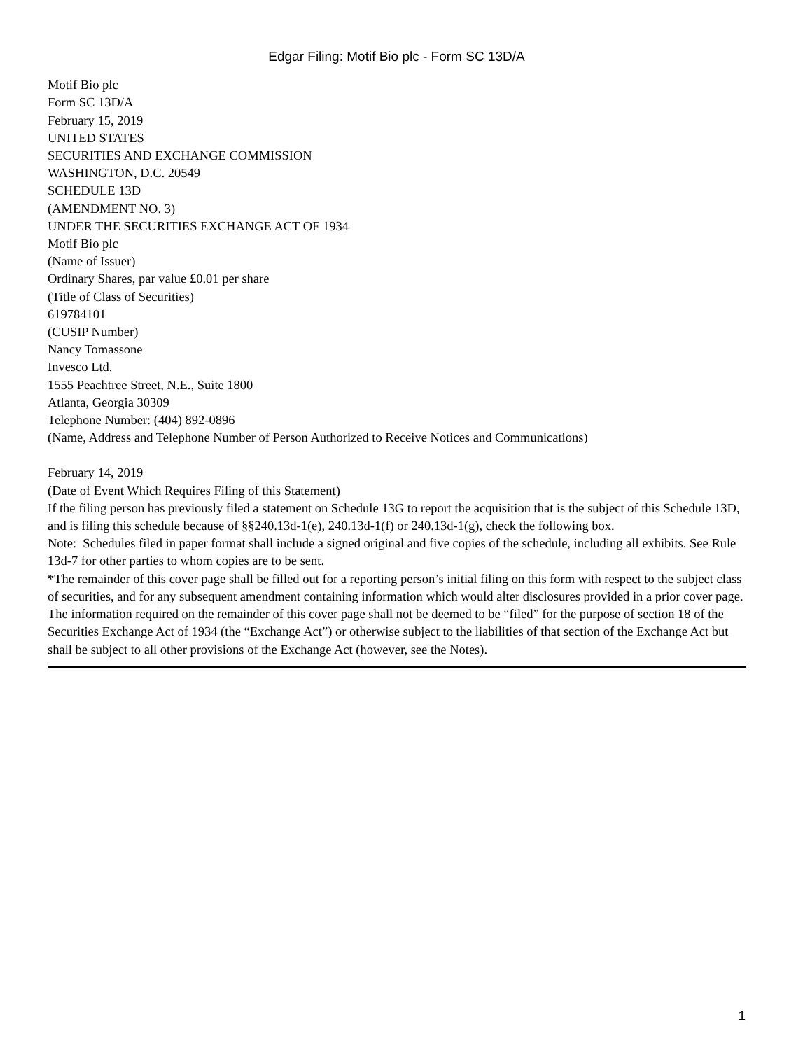Edgar Filing: Motif Bio plc - Form SC 13D/A
Motif Bio plc
Form SC 13D/A
February 15, 2019
UNITED STATES
SECURITIES AND EXCHANGE COMMISSION
WASHINGTON, D.C. 20549
SCHEDULE 13D
(AMENDMENT NO. 3)
UNDER THE SECURITIES EXCHANGE ACT OF 1934
Motif Bio plc
(Name of Issuer)
Ordinary Shares, par value £0.01 per share
(Title of Class of Securities)
619784101
(CUSIP Number)
Nancy Tomassone
Invesco Ltd.
1555 Peachtree Street, N.E., Suite 1800
Atlanta, Georgia 30309
Telephone Number: (404) 892-0896
(Name, Address and Telephone Number of Person Authorized to Receive Notices and Communications)
February 14, 2019
(Date of Event Which Requires Filing of this Statement)
If the filing person has previously filed a statement on Schedule 13G to report the acquisition that is the subject of this Schedule 13D, and is filing this schedule because of §§240.13d-1(e), 240.13d-1(f) or 240.13d-1(g), check the following box.
Note: Schedules filed in paper format shall include a signed original and five copies of the schedule, including all exhibits. See Rule 13d-7 for other parties to whom copies are to be sent.
*The remainder of this cover page shall be filled out for a reporting person’s initial filing on this form with respect to the subject class of securities, and for any subsequent amendment containing information which would alter disclosures provided in a prior cover page.
The information required on the remainder of this cover page shall not be deemed to be “filed” for the purpose of section 18 of the Securities Exchange Act of 1934 (the “Exchange Act”) or otherwise subject to the liabilities of that section of the Exchange Act but shall be subject to all other provisions of the Exchange Act (however, see the Notes).
1